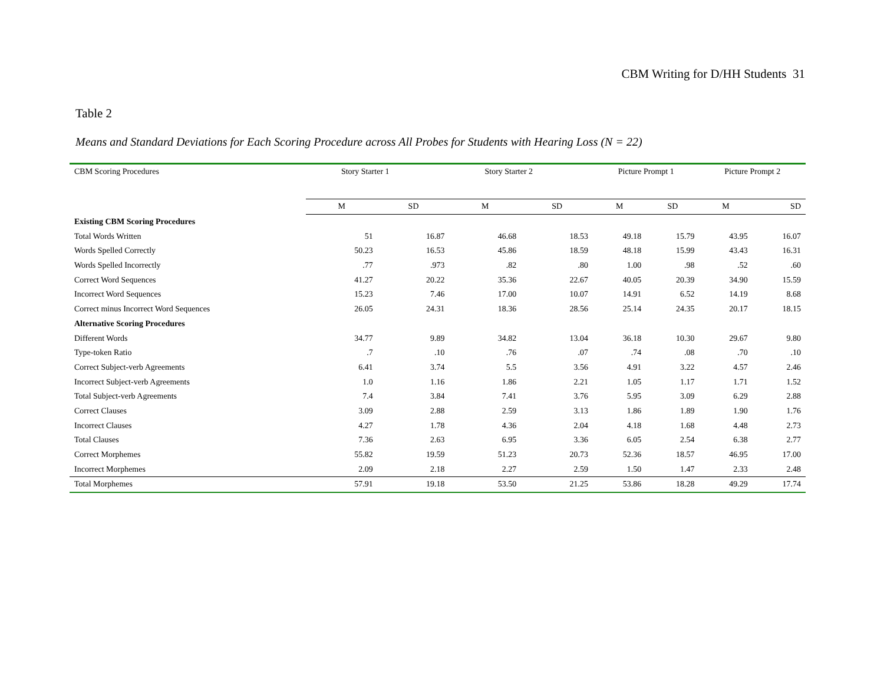CBM Writing for D/HH Students 31
Table 2
Means and Standard Deviations for Each Scoring Procedure across All Probes for Students with Hearing Loss (N = 22)
| CBM Scoring Procedures | Story Starter 1 | | Story Starter 2 | | Picture Prompt 1 | | Picture Prompt 2 | |
| --- | --- | --- | --- | --- | --- | --- | --- | --- |
| | M | SD | M | SD | M | SD | M | SD |
| Existing CBM Scoring Procedures | | | | | | | | |
| Total Words Written | 51 | 16.87 | 46.68 | 18.53 | 49.18 | 15.79 | 43.95 | 16.07 |
| Words Spelled Correctly | 50.23 | 16.53 | 45.86 | 18.59 | 48.18 | 15.99 | 43.43 | 16.31 |
| Words Spelled Incorrectly | .77 | .973 | .82 | .80 | 1.00 | .98 | .52 | .60 |
| Correct Word Sequences | 41.27 | 20.22 | 35.36 | 22.67 | 40.05 | 20.39 | 34.90 | 15.59 |
| Incorrect Word Sequences | 15.23 | 7.46 | 17.00 | 10.07 | 14.91 | 6.52 | 14.19 | 8.68 |
| Correct minus Incorrect Word Sequences | 26.05 | 24.31 | 18.36 | 28.56 | 25.14 | 24.35 | 20.17 | 18.15 |
| Alternative Scoring Procedures | | | | | | | | |
| Different Words | 34.77 | 9.89 | 34.82 | 13.04 | 36.18 | 10.30 | 29.67 | 9.80 |
| Type-token Ratio | .7 | .10 | .76 | .07 | .74 | .08 | .70 | .10 |
| Correct Subject-verb Agreements | 6.41 | 3.74 | 5.5 | 3.56 | 4.91 | 3.22 | 4.57 | 2.46 |
| Incorrect Subject-verb Agreements | 1.0 | 1.16 | 1.86 | 2.21 | 1.05 | 1.17 | 1.71 | 1.52 |
| Total Subject-verb Agreements | 7.4 | 3.84 | 7.41 | 3.76 | 5.95 | 3.09 | 6.29 | 2.88 |
| Correct Clauses | 3.09 | 2.88 | 2.59 | 3.13 | 1.86 | 1.89 | 1.90 | 1.76 |
| Incorrect Clauses | 4.27 | 1.78 | 4.36 | 2.04 | 4.18 | 1.68 | 4.48 | 2.73 |
| Total Clauses | 7.36 | 2.63 | 6.95 | 3.36 | 6.05 | 2.54 | 6.38 | 2.77 |
| Correct Morphemes | 55.82 | 19.59 | 51.23 | 20.73 | 52.36 | 18.57 | 46.95 | 17.00 |
| Incorrect Morphemes | 2.09 | 2.18 | 2.27 | 2.59 | 1.50 | 1.47 | 2.33 | 2.48 |
| Total Morphemes | 57.91 | 19.18 | 53.50 | 21.25 | 53.86 | 18.28 | 49.29 | 17.74 |